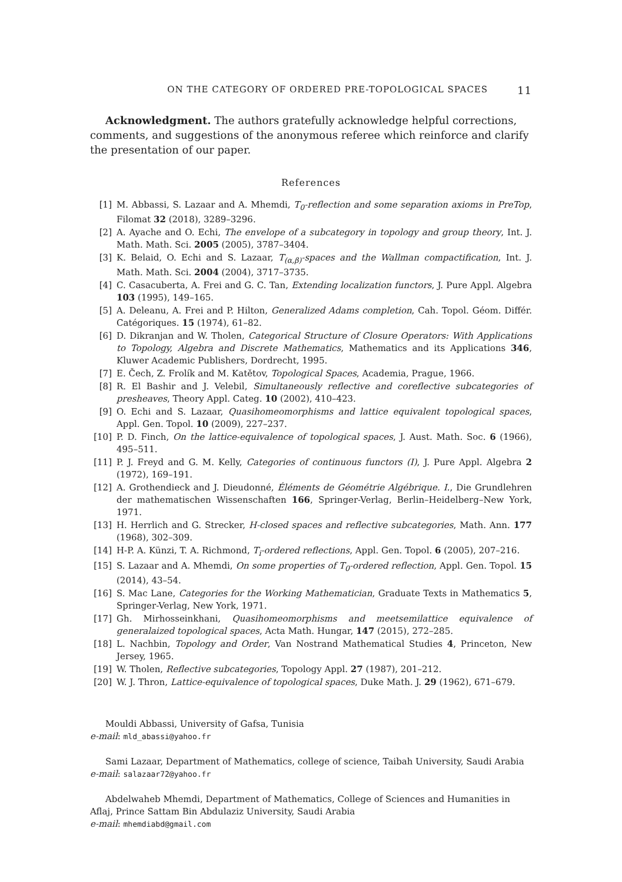ON THE CATEGORY OF ORDERED PRE-TOPOLOGICAL SPACES 11
Acknowledgment. The authors gratefully acknowledge helpful corrections, comments, and suggestions of the anonymous referee which reinforce and clarify the presentation of our paper.
References
[1] M. Abbassi, S. Lazaar and A. Mhemdi, T<sub>0</sub>-reflection and some separation axioms in PreTop, Filomat 32 (2018), 3289–3296.
[2] A. Ayache and O. Echi, The envelope of a subcategory in topology and group theory, Int. J. Math. Math. Sci. 2005 (2005), 3787–3404.
[3] K. Belaid, O. Echi and S. Lazaar, T<sub>(α,β)</sub>-spaces and the Wallman compactification, Int. J. Math. Math. Sci. 2004 (2004), 3717–3735.
[4] C. Casacuberta, A. Frei and G. C. Tan, Extending localization functors, J. Pure Appl. Algebra 103 (1995), 149–165.
[5] A. Deleanu, A. Frei and P. Hilton, Generalized Adams completion, Cah. Topol. Géom. Différ. Catégoriques. 15 (1974), 61–82.
[6] D. Dikranjan and W. Tholen, Categorical Structure of Closure Operators: With Applications to Topology, Algebra and Discrete Mathematics, Mathematics and its Applications 346, Kluwer Academic Publishers, Dordrecht, 1995.
[7] E. Čech, Z. Frolík and M. Katětov, Topological Spaces, Academia, Prague, 1966.
[8] R. El Bashir and J. Velebil, Simultaneously reflective and coreflective subcategories of presheaves, Theory Appl. Categ. 10 (2002), 410–423.
[9] O. Echi and S. Lazaar, Quasihomeomorphisms and lattice equivalent topological spaces, Appl. Gen. Topol. 10 (2009), 227–237.
[10] P. D. Finch, On the lattice-equivalence of topological spaces, J. Aust. Math. Soc. 6 (1966), 495–511.
[11] P. J. Freyd and G. M. Kelly, Categories of continuous functors (I), J. Pure Appl. Algebra 2 (1972), 169–191.
[12] A. Grothendieck and J. Dieudonné, Éléments de Géométrie Algébrique. I., Die Grundlehren der mathematischen Wissenschaften 166, Springer-Verlag, Berlin–Heidelberg–New York, 1971.
[13] H. Herrlich and G. Strecker, H-closed spaces and reflective subcategories, Math. Ann. 177 (1968), 302–309.
[14] H-P. A. Künzi, T. A. Richmond, T<sub>i</sub>-ordered reflections, Appl. Gen. Topol. 6 (2005), 207–216.
[15] S. Lazaar and A. Mhemdi, On some properties of T<sub>0</sub>-ordered reflection, Appl. Gen. Topol. 15 (2014), 43–54.
[16] S. Mac Lane, Categories for the Working Mathematician, Graduate Texts in Mathematics 5, Springer-Verlag, New York, 1971.
[17] Gh. Mirhosseinkhani, Quasihomeomorphisms and meetsemilattice equivalence of generalaized topological spaces, Acta Math. Hungar, 147 (2015), 272–285.
[18] L. Nachbin, Topology and Order, Van Nostrand Mathematical Studies 4, Princeton, New Jersey, 1965.
[19] W. Tholen, Reflective subcategories, Topology Appl. 27 (1987), 201–212.
[20] W. J. Thron, Lattice-equivalence of topological spaces, Duke Math. J. 29 (1962), 671–679.
Mouldi Abbassi, University of Gafsa, Tunisia
e-mail: mld_abassi@yahoo.fr
Sami Lazaar, Department of Mathematics, college of science, Taibah University, Saudi Arabia
e-mail: salazaar72@yahoo.fr
Abdelwaheb Mhemdi, Department of Mathematics, College of Sciences and Humanities in Aflaj, Prince Sattam Bin Abdulaziz University, Saudi Arabia
e-mail: mhemdiabd@gmail.com